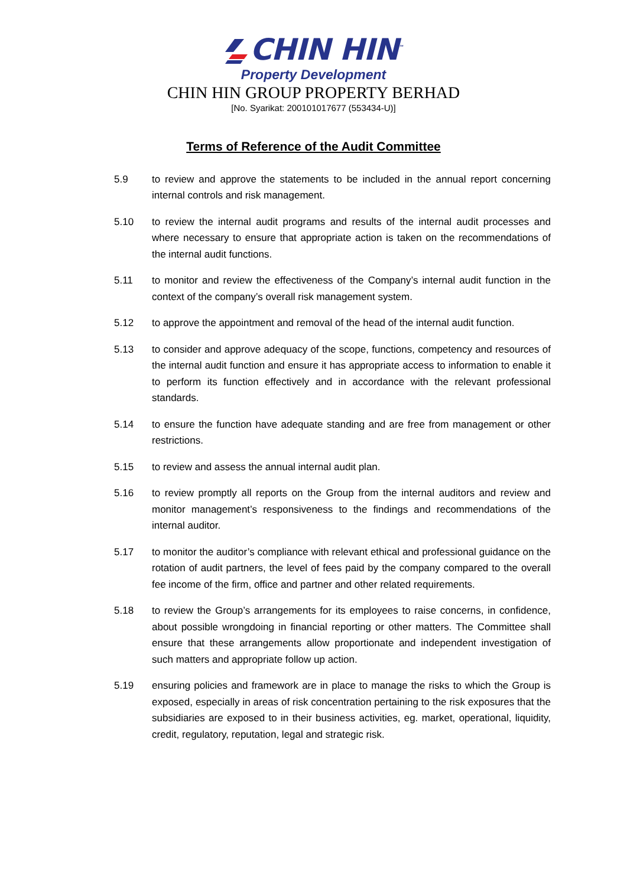CHIN HIN<sup>™</sup>
Property Development
CHIN HIN GROUP PROPERTY BERHAD
[No. Syarikat: 200101017677 (553434-U)]
Terms of Reference of the Audit Committee
5.9 to review and approve the statements to be included in the annual report concerning internal controls and risk management.
5.10 to review the internal audit programs and results of the internal audit processes and where necessary to ensure that appropriate action is taken on the recommendations of the internal audit functions.
5.11 to monitor and review the effectiveness of the Company’s internal audit function in the context of the company’s overall risk management system.
5.12 to approve the appointment and removal of the head of the internal audit function.
5.13 to consider and approve adequacy of the scope, functions, competency and resources of the internal audit function and ensure it has appropriate access to information to enable it to perform its function effectively and in accordance with the relevant professional standards.
5.14 to ensure the function have adequate standing and are free from management or other restrictions.
5.15 to review and assess the annual internal audit plan.
5.16 to review promptly all reports on the Group from the internal auditors and review and monitor management’s responsiveness to the findings and recommendations of the internal auditor.
5.17 to monitor the auditor’s compliance with relevant ethical and professional guidance on the rotation of audit partners, the level of fees paid by the company compared to the overall fee income of the firm, office and partner and other related requirements.
5.18 to review the Group’s arrangements for its employees to raise concerns, in confidence, about possible wrongdoing in financial reporting or other matters. The Committee shall ensure that these arrangements allow proportionate and independent investigation of such matters and appropriate follow up action.
5.19 ensuring policies and framework are in place to manage the risks to which the Group is exposed, especially in areas of risk concentration pertaining to the risk exposures that the subsidiaries are exposed to in their business activities, eg. market, operational, liquidity, credit, regulatory, reputation, legal and strategic risk.